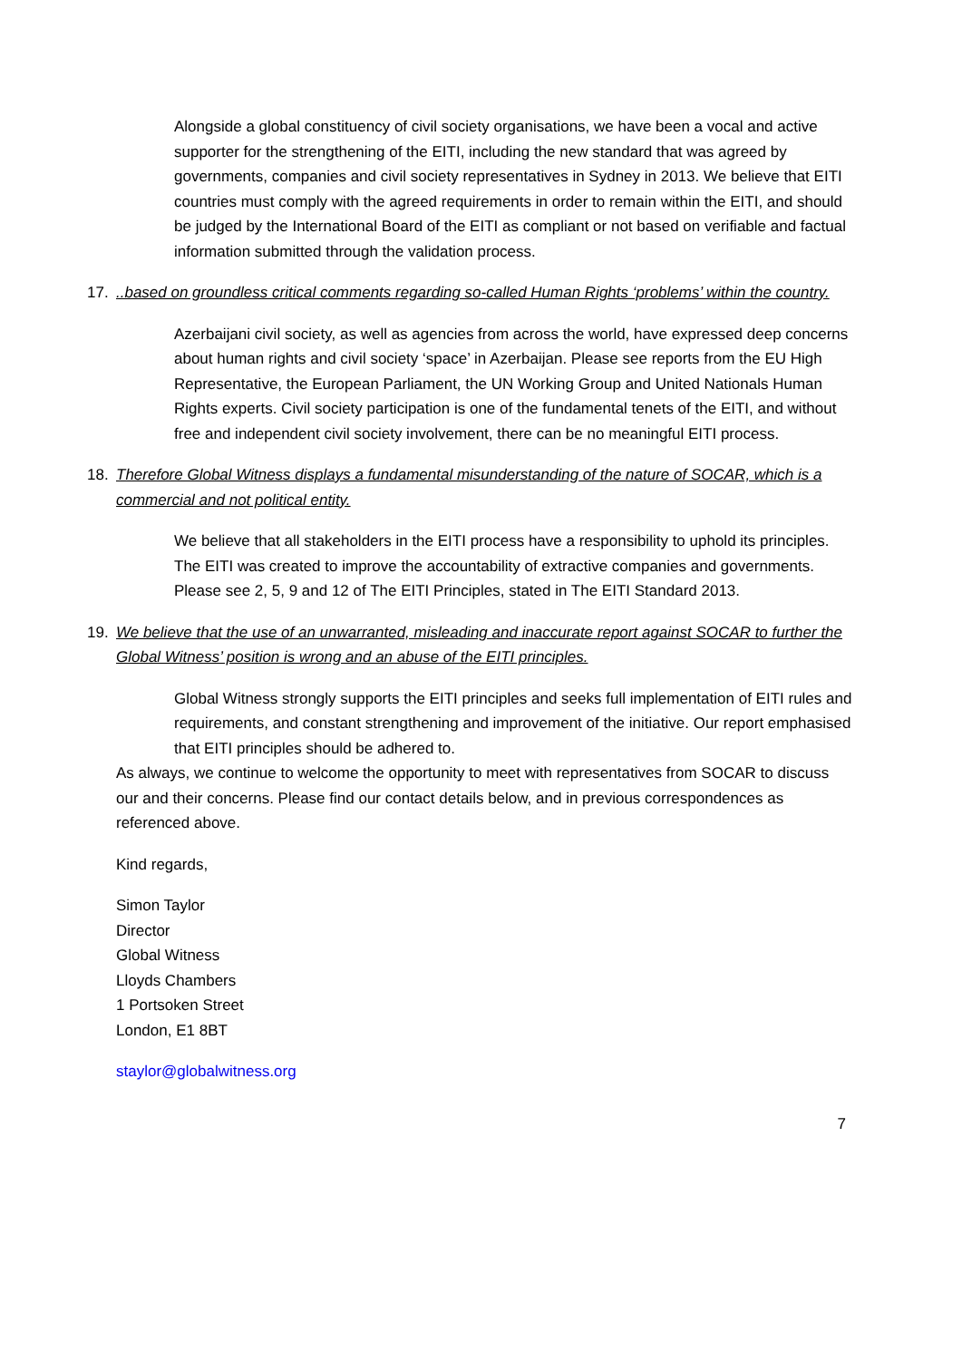Alongside a global constituency of civil society organisations, we have been a vocal and active supporter for the strengthening of the EITI, including the new standard that was agreed by governments, companies and civil society representatives in Sydney in 2013. We believe that EITI countries must comply with the agreed requirements in order to remain within the EITI, and should be judged by the International Board of the EITI as compliant or not based on verifiable and factual information submitted through the validation process.
17...based on groundless critical comments regarding so-called Human Rights ‘problems’ within the country.
Azerbaijani civil society, as well as agencies from across the world, have expressed deep concerns about human rights and civil society ‘space’ in Azerbaijan. Please see reports from the EU High Representative, the European Parliament, the UN Working Group and United Nationals Human Rights experts. Civil society participation is one of the fundamental tenets of the EITI, and without free and independent civil society involvement, there can be no meaningful EITI process.
18. Therefore Global Witness displays a fundamental misunderstanding of the nature of SOCAR, which is a commercial and not political entity.
We believe that all stakeholders in the EITI process have a responsibility to uphold its principles. The EITI was created to improve the accountability of extractive companies and governments. Please see 2, 5, 9 and 12 of The EITI Principles, stated in The EITI Standard 2013.
19. We believe that the use of an unwarranted, misleading and inaccurate report against SOCAR to further the Global Witness’ position is wrong and an abuse of the EITI principles.
Global Witness strongly supports the EITI principles and seeks full implementation of EITI rules and requirements, and constant strengthening and improvement of the initiative. Our report emphasised that EITI principles should be adhered to.
As always, we continue to welcome the opportunity to meet with representatives from SOCAR to discuss our and their concerns. Please find our contact details below, and in previous correspondences as referenced above.
Kind regards,
Simon Taylor
Director
Global Witness
Lloyds Chambers
1 Portsoken Street
London, E1 8BT
staylor@globalwitness.org
7